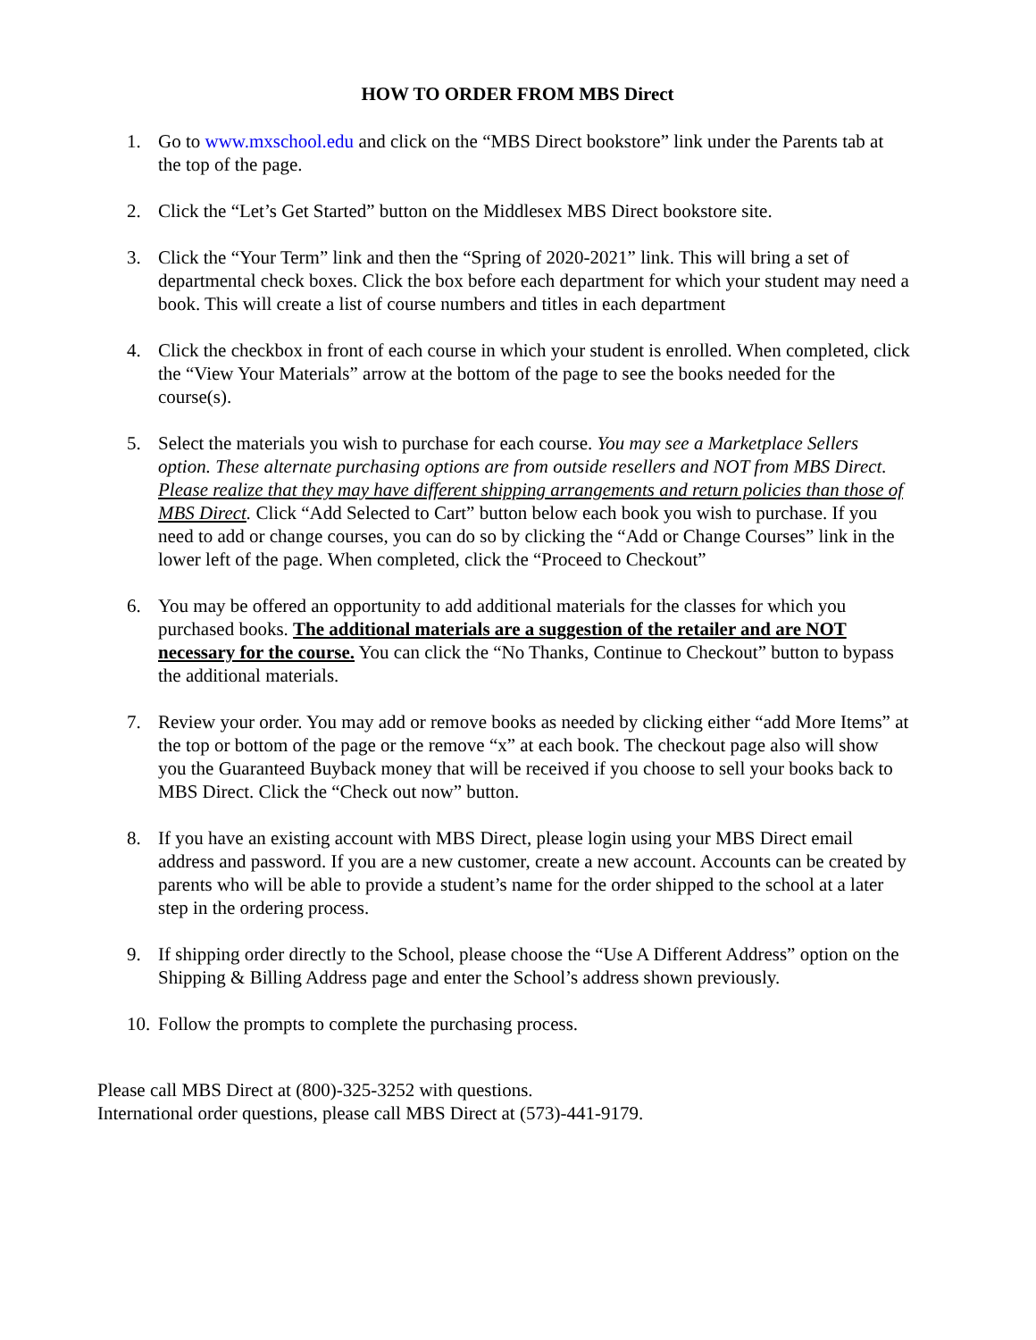HOW TO ORDER FROM MBS Direct
1. Go to www.mxschool.edu and click on the “MBS Direct bookstore” link under the Parents tab at the top of the page.
2. Click the “Let’s Get Started” button on the Middlesex MBS Direct bookstore site.
3. Click the “Your Term” link and then the “Spring of 2020-2021” link. This will bring a set of departmental check boxes. Click the box before each department for which your student may need a book. This will create a list of course numbers and titles in each department
4. Click the checkbox in front of each course in which your student is enrolled. When completed, click the “View Your Materials” arrow at the bottom of the page to see the books needed for the course(s).
5. Select the materials you wish to purchase for each course. You may see a Marketplace Sellers option. These alternate purchasing options are from outside resellers and NOT from MBS Direct. Please realize that they may have different shipping arrangements and return policies than those of MBS Direct. Click “Add Selected to Cart” button below each book you wish to purchase. If you need to add or change courses, you can do so by clicking the “Add or Change Courses” link in the lower left of the page. When completed, click the “Proceed to Checkout”
6. You may be offered an opportunity to add additional materials for the classes for which you purchased books. The additional materials are a suggestion of the retailer and are NOT necessary for the course. You can click the “No Thanks, Continue to Checkout” button to bypass the additional materials.
7. Review your order. You may add or remove books as needed by clicking either “add More Items” at the top or bottom of the page or the remove “x” at each book. The checkout page also will show you the Guaranteed Buyback money that will be received if you choose to sell your books back to MBS Direct. Click the “Check out now” button.
8. If you have an existing account with MBS Direct, please login using your MBS Direct email address and password. If you are a new customer, create a new account. Accounts can be created by parents who will be able to provide a student’s name for the order shipped to the school at a later step in the ordering process.
9. If shipping order directly to the School, please choose the “Use A Different Address” option on the Shipping & Billing Address page and enter the School’s address shown previously.
10.
Follow the prompts to complete the purchasing process.
Please call MBS Direct at (800)-325-3252 with questions.
International order questions, please call MBS Direct at (573)-441-9179.